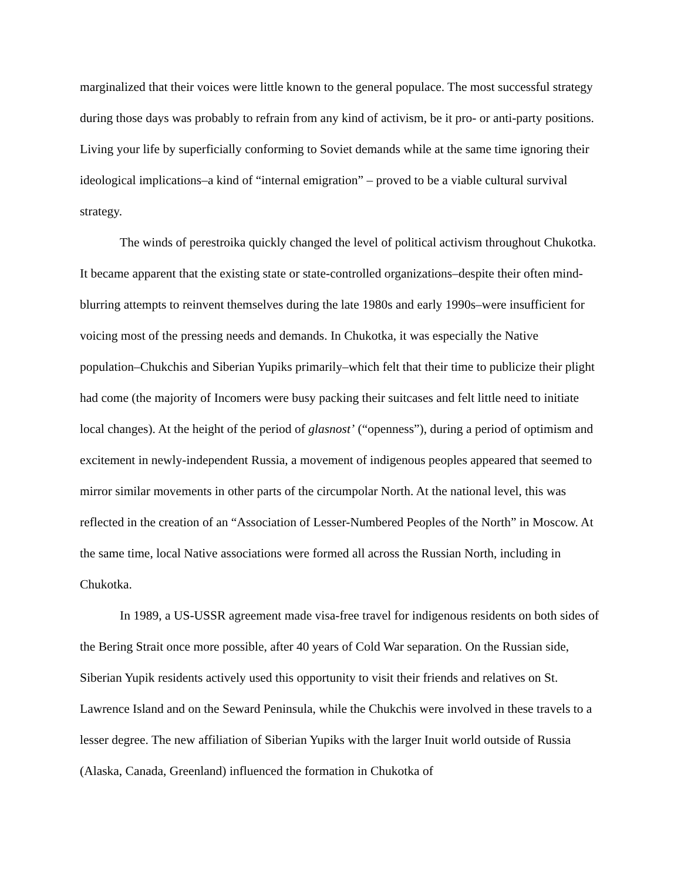marginalized that their voices were little known to the general populace. The most successful strategy during those days was probably to refrain from any kind of activism, be it pro- or anti-party positions. Living your life by superficially conforming to Soviet demands while at the same time ignoring their ideological implications–a kind of “internal emigration” – proved to be a viable cultural survival strategy.
The winds of perestroika quickly changed the level of political activism throughout Chukotka. It became apparent that the existing state or state-controlled organizations–despite their often mind-blurring attempts to reinvent themselves during the late 1980s and early 1990s–were insufficient for voicing most of the pressing needs and demands. In Chukotka, it was especially the Native population–Chukchis and Siberian Yupiks primarily–which felt that their time to publicize their plight had come (the majority of Incomers were busy packing their suitcases and felt little need to initiate local changes). At the height of the period of glasnost’ (“openness”), during a period of optimism and excitement in newly-independent Russia, a movement of indigenous peoples appeared that seemed to mirror similar movements in other parts of the circumpolar North. At the national level, this was reflected in the creation of an “Association of Lesser-Numbered Peoples of the North” in Moscow. At the same time, local Native associations were formed all across the Russian North, including in Chukotka.
In 1989, a US-USSR agreement made visa-free travel for indigenous residents on both sides of the Bering Strait once more possible, after 40 years of Cold War separation. On the Russian side, Siberian Yupik residents actively used this opportunity to visit their friends and relatives on St. Lawrence Island and on the Seward Peninsula, while the Chukchis were involved in these travels to a lesser degree. The new affiliation of Siberian Yupiks with the larger Inuit world outside of Russia (Alaska, Canada, Greenland) influenced the formation in Chukotka of